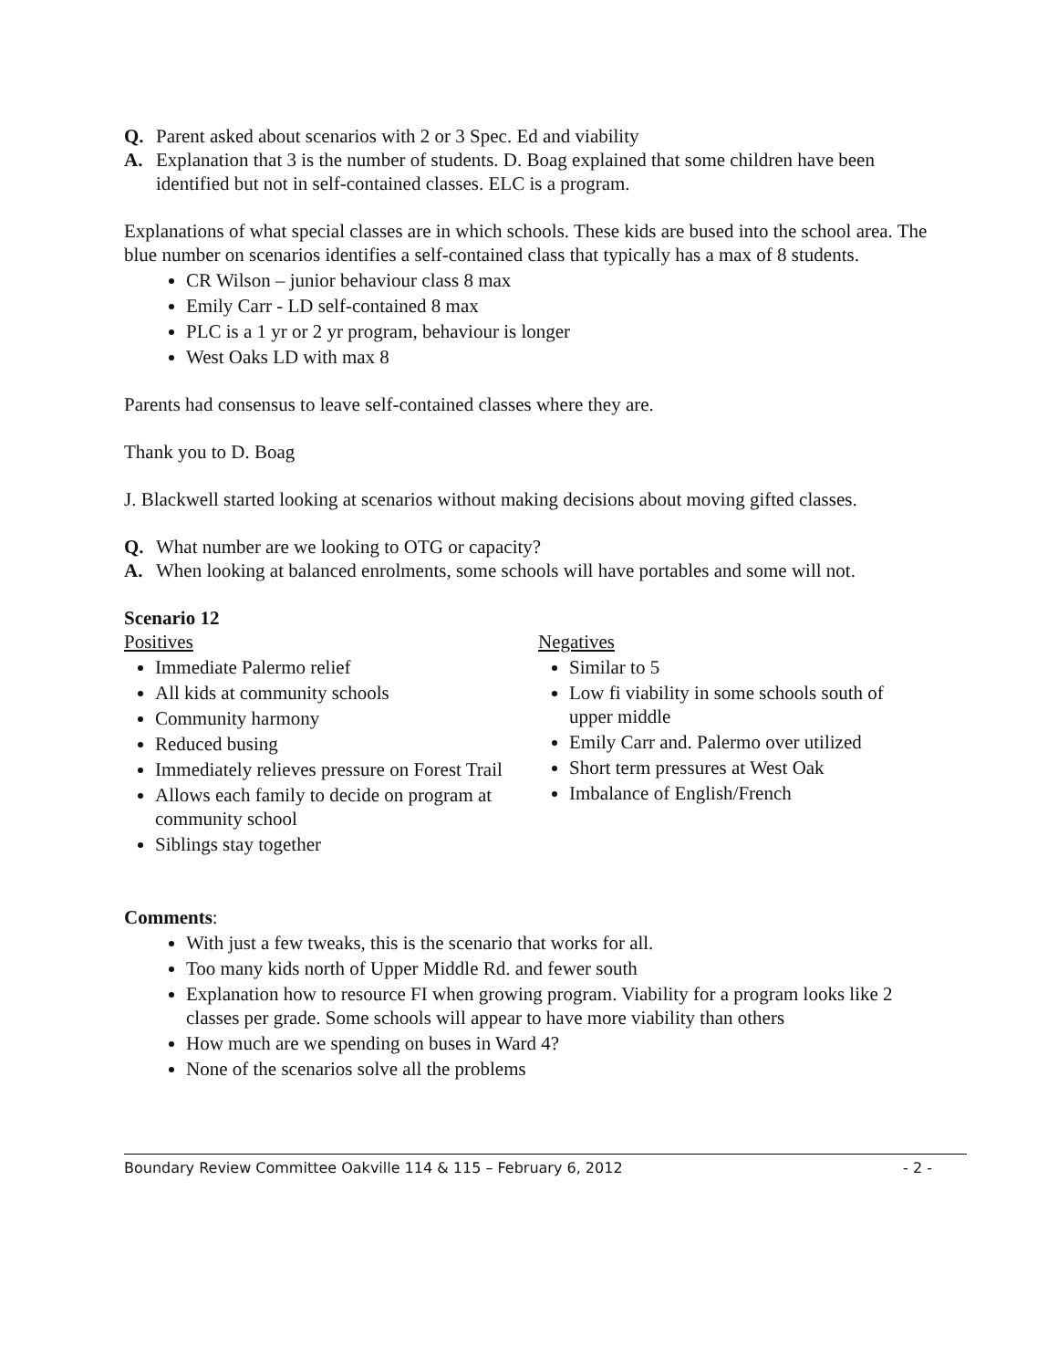Q. Parent asked about scenarios with 2 or 3 Spec. Ed and viability
A. Explanation that 3 is the number of students. D. Boag explained that some children have been identified but not in self-contained classes. ELC is a program.
Explanations of what special classes are in which schools. These kids are bused into the school area. The blue number on scenarios identifies a self-contained class that typically has a max of 8 students.
CR Wilson – junior behaviour class 8 max
Emily Carr - LD self-contained 8 max
PLC is a 1 yr or 2 yr program, behaviour is longer
West Oaks LD with max 8
Parents had consensus to leave self-contained classes where they are.
Thank you to D. Boag
J. Blackwell started looking at scenarios without making decisions about moving gifted classes.
Q. What number are we looking to OTG or capacity?
A. When looking at balanced enrolments, some schools will have portables and some will not.
Scenario 12
Positives
Immediate Palermo relief
All kids at community schools
Community harmony
Reduced busing
Immediately relieves pressure on Forest Trail
Allows each family to decide on program at community school
Siblings stay together
Negatives
Similar to 5
Low fi viability in some schools south of upper middle
Emily Carr and. Palermo over utilized
Short term pressures at West Oak
Imbalance of English/French
Comments:
With just a few tweaks, this is the scenario that works for all.
Too many kids north of Upper Middle Rd. and fewer south
Explanation how to resource FI when growing program. Viability for a program looks like 2 classes per grade. Some schools will appear to have more viability than others
How much are we spending on buses in Ward 4?
None of the scenarios solve all the problems
Boundary Review Committee Oakville 114 & 115 – February 6, 2012 - 2 -